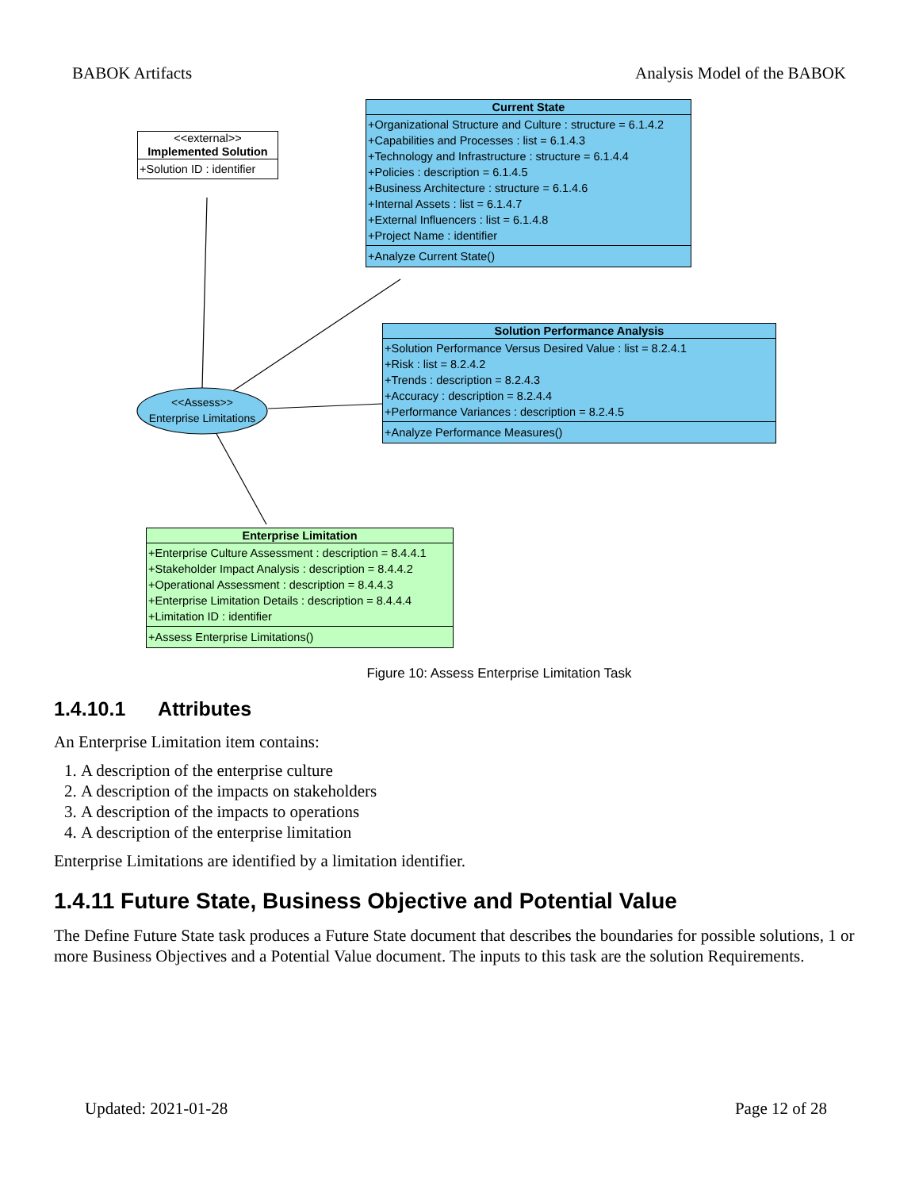BABOK Artifacts Analysis Model of the BABOK
<<external>>
Implemented Solution
+Solution ID : identifier
Current State
+Organizational Structure and Culture : structure = 6.1.4.2
+Capabilities and Processes : list = 6.1.4.3
+Technology and Infrastructure : structure = 6.1.4.4
+Policies : description = 6.1.4.5
+Business Architecture : structure = 6.1.4.6
+Internal Assets : list = 6.1.4.7
+External Influencers : list = 6.1.4.8
+Project Name : identifier
+Analyze Current State()
Solution Performance Analysis
+Solution Performance Versus Desired Value : list = 8.2.4.1
+Risk : list = 8.2.4.2
+Trends : description = 8.2.4.3
+Accuracy : description = 8.2.4.4
+Performance Variances : description = 8.2.4.5
+Analyze Performance Measures()
<<Assess>>
Enterprise Limitations
Enterprise Limitation
+Enterprise Culture Assessment : description = 8.4.4.1
+Stakeholder Impact Analysis : description = 8.4.4.2
+Operational Assessment : description = 8.4.4.3
+Enterprise Limitation Details : description = 8.4.4.4
+Limitation ID : identifier
+Assess Enterprise Limitations()
Figure 10: Assess Enterprise Limitation Task
1.4.10.1 Attributes
An Enterprise Limitation item contains:
1. A description of the enterprise culture
2. A description of the impacts on stakeholders
3. A description of the impacts to operations
4. A description of the enterprise limitation
Enterprise Limitations are identified by a limitation identifier.
1.4.11 Future State, Business Objective and Potential Value
The Define Future State task produces a Future State document that describes the boundaries for possible solutions, 1 or more Business Objectives and a Potential Value document. The inputs to this task are the solution Requirements.
Updated: 2021-01-28 Page 12 of 28